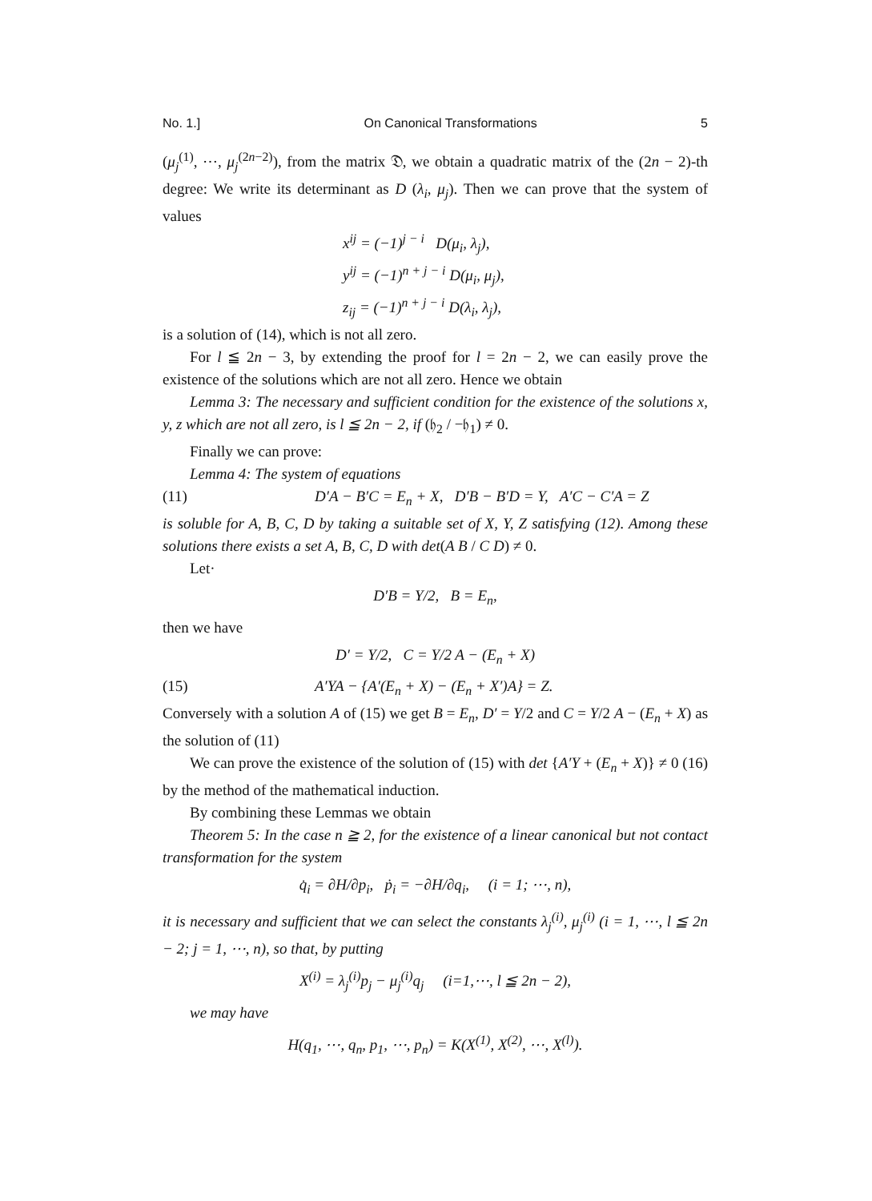No. 1.] On Canonical Transformations 5
(μ<sub>j</sub><sup>(1)</sup>, ⋯, μ<sub>j</sub><sup>(2n−2)</sup>), from the matrix 𝔇, we obtain a quadratic matrix of the (2n − 2)-th degree: We write its determinant as D (λ<sub>i</sub>, μ<sub>j</sub>). Then we can prove that the system of values
x<sup>ij</sup> = (−1)<sup>j − i</sup> D(μ<sub>i</sub>, λ<sub>j</sub>),
y<sup>ij</sup> = (−1)<sup>n + j − i</sup> D(μ<sub>i</sub>, μ<sub>j</sub>),
z<sub>ij</sub> = (−1)<sup>n + j − i</sup> D(λ<sub>i</sub>, λ<sub>j</sub>),
is a solution of (14), which is not all zero.
For l ≦ 2n − 3, by extending the proof for l = 2n − 2, we can easily prove the existence of the solutions which are not all zero. Hence we obtain
Lemma 3: The necessary and sufficient condition for the existence of the solutions x, y, z which are not all zero, is l ≦ 2n − 2, if (𝔥<sub>2</sub> / −𝔥<sub>1</sub>) ≠ 0.
Finally we can prove:
Lemma 4: The system of equations
(11) D′A − B′C = E<sub>n</sub> + X, D′B − B′D = Y, A′C − C′A = Z
is soluble for A, B, C, D by taking a suitable set of X, Y, Z satisfying (12). Among these solutions there exists a set A, B, C, D with det(A B / C D) ≠ 0.
Let·
D′B = Y/2, B = E<sub>n</sub>,
then we have
D′ = Y/2, C = Y/2 A − (E<sub>n</sub> + X)
(15) A′YA − {A′(E<sub>n</sub> + X) − (E<sub>n</sub> + X′)A} = Z.
Conversely with a solution A of (15) we get B = E<sub>n</sub>, D′ = Y/2 and C = Y/2 A − (E<sub>n</sub> + X) as the solution of (11)
We can prove the existence of the solution of (15) with det {A′Y + (E<sub>n</sub> + X)} ≠ 0 (16) by the method of the mathematical induction.
By combining these Lemmas we obtain
Theorem 5: In the case n ≧ 2, for the existence of a linear canonical but not contact transformation for the system
q̇<sub>i</sub> = ∂H/∂p<sub>i</sub>, ṗ<sub>i</sub> = −∂H/∂q<sub>i</sub>, (i = 1; ⋯, n),
it is necessary and sufficient that we can select the constants λ<sub>j</sub><sup>(i)</sup>, μ<sub>j</sub><sup>(i)</sup> (i = 1, ⋯, l ≦ 2n − 2; j = 1, ⋯, n), so that, by putting
X<sup>(i)</sup> = λ<sub>j</sub><sup>(i)</sup>p<sub>j</sub> − μ<sub>j</sub><sup>(i)</sup>q<sub>j</sub> (i=1,⋯, l ≦ 2n − 2),
we may have
H(q<sub>1</sub>, ⋯, q<sub>n</sub>, p<sub>1</sub>, ⋯, p<sub>n</sub>) = K(X<sup>(1)</sup>, X<sup>(2)</sup>, ⋯, X<sup>(l)</sup>).